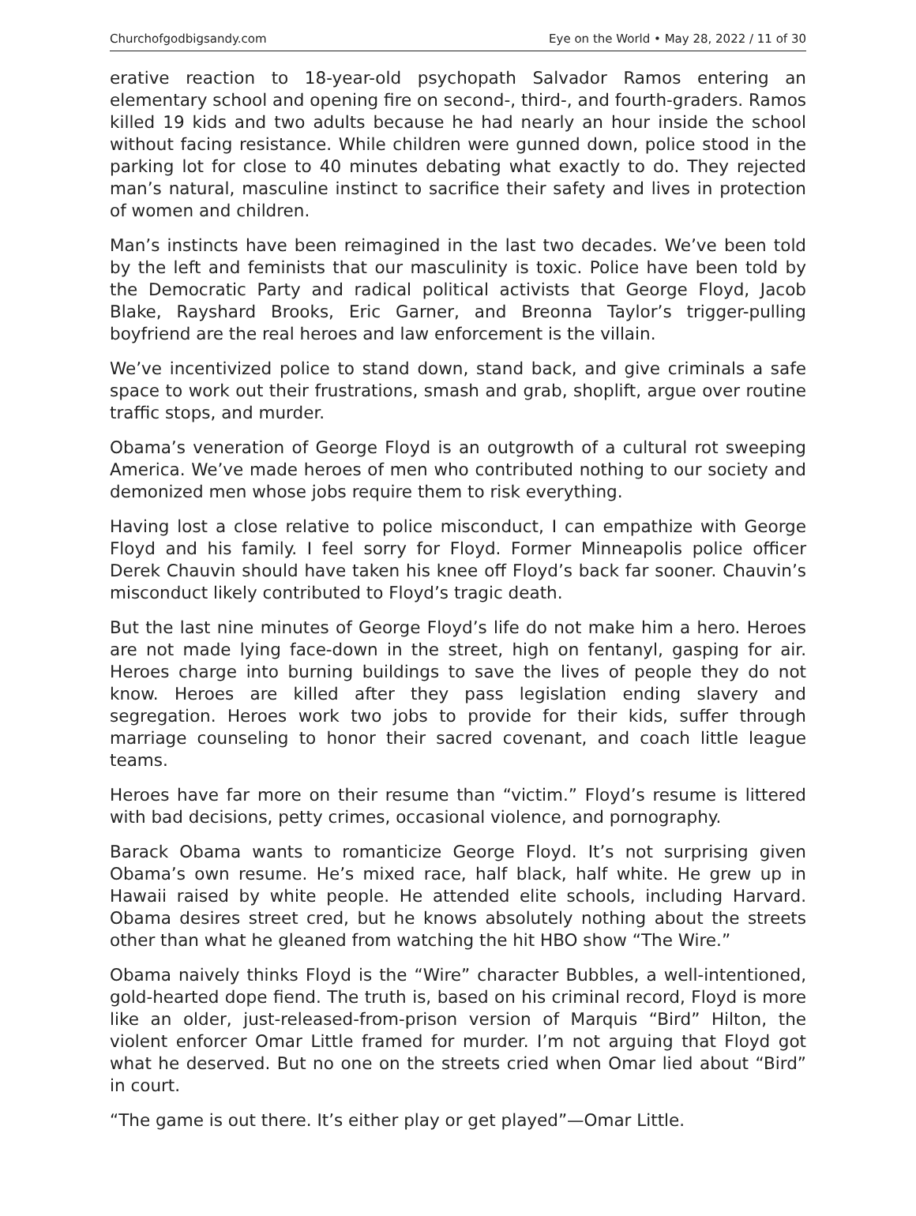Churchofgodbigsandy.com Eye on the World • May 28, 2022 / 11 of 30
erative reaction to 18-year-old psychopath Salvador Ramos entering an elementary school and opening fire on second-, third-, and fourth-graders. Ramos killed 19 kids and two adults because he had nearly an hour inside the school without facing resistance. While children were gunned down, police stood in the parking lot for close to 40 minutes debating what exactly to do. They rejected man’s natural, masculine instinct to sacrifice their safety and lives in protection of women and children.
Man’s instincts have been reimagined in the last two decades. We’ve been told by the left and feminists that our masculinity is toxic. Police have been told by the Democratic Party and radical political activists that George Floyd, Jacob Blake, Rayshard Brooks, Eric Garner, and Breonna Taylor’s trigger-pulling boyfriend are the real heroes and law enforcement is the villain.
We’ve incentivized police to stand down, stand back, and give criminals a safe space to work out their frustrations, smash and grab, shoplift, argue over routine traffic stops, and murder.
Obama’s veneration of George Floyd is an outgrowth of a cultural rot sweeping America. We’ve made heroes of men who contributed nothing to our society and demonized men whose jobs require them to risk everything.
Having lost a close relative to police misconduct, I can empathize with George Floyd and his family. I feel sorry for Floyd. Former Minneapolis police officer Derek Chauvin should have taken his knee off Floyd’s back far sooner. Chauvin’s misconduct likely contributed to Floyd’s tragic death.
But the last nine minutes of George Floyd’s life do not make him a hero. Heroes are not made lying face-down in the street, high on fentanyl, gasping for air. Heroes charge into burning buildings to save the lives of people they do not know. Heroes are killed after they pass legislation ending slavery and segregation. Heroes work two jobs to provide for their kids, suffer through marriage counseling to honor their sacred covenant, and coach little league teams.
Heroes have far more on their resume than “victim.” Floyd’s resume is littered with bad decisions, petty crimes, occasional violence, and pornography.
Barack Obama wants to romanticize George Floyd. It’s not surprising given Obama’s own resume. He’s mixed race, half black, half white. He grew up in Hawaii raised by white people. He attended elite schools, including Harvard. Obama desires street cred, but he knows absolutely nothing about the streets other than what he gleaned from watching the hit HBO show “The Wire.”
Obama naively thinks Floyd is the “Wire” character Bubbles, a well-intentioned, gold-hearted dope fiend. The truth is, based on his criminal record, Floyd is more like an older, just-released-from-prison version of Marquis “Bird” Hilton, the violent enforcer Omar Little framed for murder. I’m not arguing that Floyd got what he deserved. But no one on the streets cried when Omar lied about “Bird” in court.
“The game is out there. It’s either play or get played”—Omar Little.